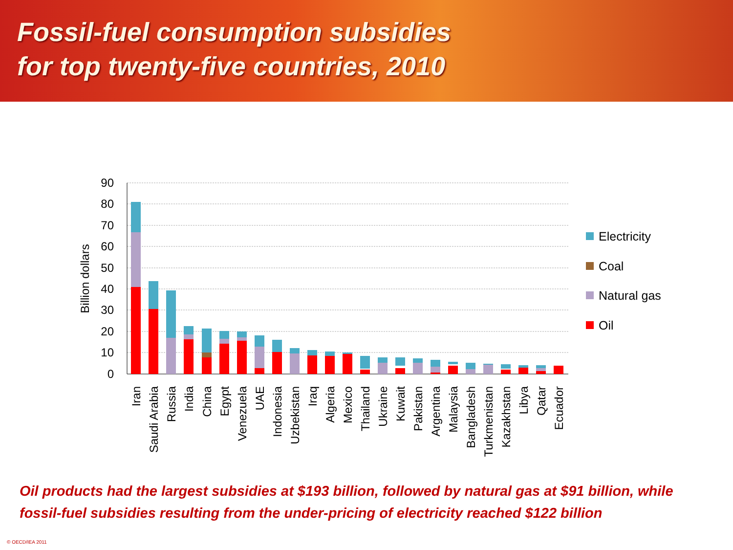Fossil-fuel consumption subsidies
for top twenty-five countries, 2010
90
80
70
60
50
40
30
20
10
0
Billion dollars
Iran
Saudi Arabia
Russia
India
China
Egypt
Venezuela
UAE
Indonesia
Uzbekistan
Iraq
Algeria
Mexico
Thailand
Ukraine
Kuwait
Pakistan
Argentina
Malaysia
Bangladesh
Turkmenistan
Kazakhstan
Libya
Qatar
Ecuador
Electricity
Coal
Natural gas
Oil
Oil products had the largest subsidies at $193 billion, followed by natural gas at $91 billion, while fossil-fuel subsidies resulting from the under-pricing of electricity reached $122 billion
© OECD/IEA 2011